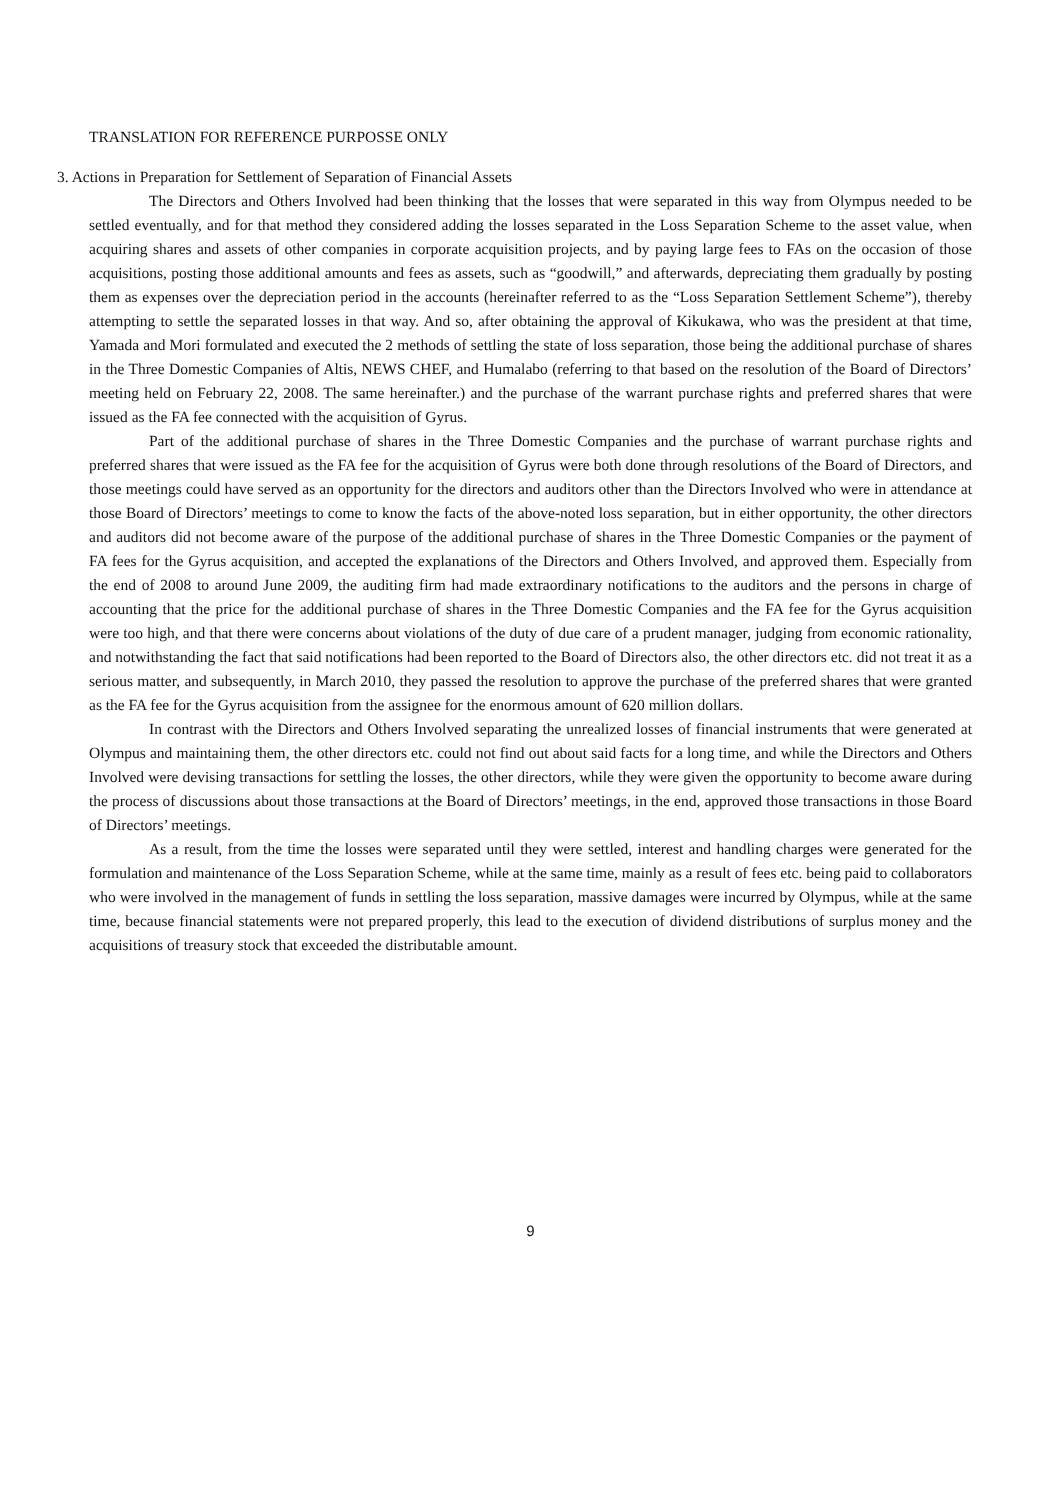TRANSLATION FOR REFERENCE PURPOSSE ONLY
3. Actions in Preparation for Settlement of Separation of Financial Assets
The Directors and Others Involved had been thinking that the losses that were separated in this way from Olympus needed to be settled eventually, and for that method they considered adding the losses separated in the Loss Separation Scheme to the asset value, when acquiring shares and assets of other companies in corporate acquisition projects, and by paying large fees to FAs on the occasion of those acquisitions, posting those additional amounts and fees as assets, such as “goodwill,” and afterwards, depreciating them gradually by posting them as expenses over the depreciation period in the accounts (hereinafter referred to as the “Loss Separation Settlement Scheme”), thereby attempting to settle the separated losses in that way. And so, after obtaining the approval of Kikukawa, who was the president at that time, Yamada and Mori formulated and executed the 2 methods of settling the state of loss separation, those being the additional purchase of shares in the Three Domestic Companies of Altis, NEWS CHEF, and Humalabo (referring to that based on the resolution of the Board of Directors’ meeting held on February 22, 2008. The same hereinafter.) and the purchase of the warrant purchase rights and preferred shares that were issued as the FA fee connected with the acquisition of Gyrus.
Part of the additional purchase of shares in the Three Domestic Companies and the purchase of warrant purchase rights and preferred shares that were issued as the FA fee for the acquisition of Gyrus were both done through resolutions of the Board of Directors, and those meetings could have served as an opportunity for the directors and auditors other than the Directors Involved who were in attendance at those Board of Directors’ meetings to come to know the facts of the above-noted loss separation, but in either opportunity, the other directors and auditors did not become aware of the purpose of the additional purchase of shares in the Three Domestic Companies or the payment of FA fees for the Gyrus acquisition, and accepted the explanations of the Directors and Others Involved, and approved them. Especially from the end of 2008 to around June 2009, the auditing firm had made extraordinary notifications to the auditors and the persons in charge of accounting that the price for the additional purchase of shares in the Three Domestic Companies and the FA fee for the Gyrus acquisition were too high, and that there were concerns about violations of the duty of due care of a prudent manager, judging from economic rationality, and notwithstanding the fact that said notifications had been reported to the Board of Directors also, the other directors etc. did not treat it as a serious matter, and subsequently, in March 2010, they passed the resolution to approve the purchase of the preferred shares that were granted as the FA fee for the Gyrus acquisition from the assignee for the enormous amount of 620 million dollars.
In contrast with the Directors and Others Involved separating the unrealized losses of financial instruments that were generated at Olympus and maintaining them, the other directors etc. could not find out about said facts for a long time, and while the Directors and Others Involved were devising transactions for settling the losses, the other directors, while they were given the opportunity to become aware during the process of discussions about those transactions at the Board of Directors’ meetings, in the end, approved those transactions in those Board of Directors’ meetings.
As a result, from the time the losses were separated until they were settled, interest and handling charges were generated for the formulation and maintenance of the Loss Separation Scheme, while at the same time, mainly as a result of fees etc. being paid to collaborators who were involved in the management of funds in settling the loss separation, massive damages were incurred by Olympus, while at the same time, because financial statements were not prepared properly, this lead to the execution of dividend distributions of surplus money and the acquisitions of treasury stock that exceeded the distributable amount.
9